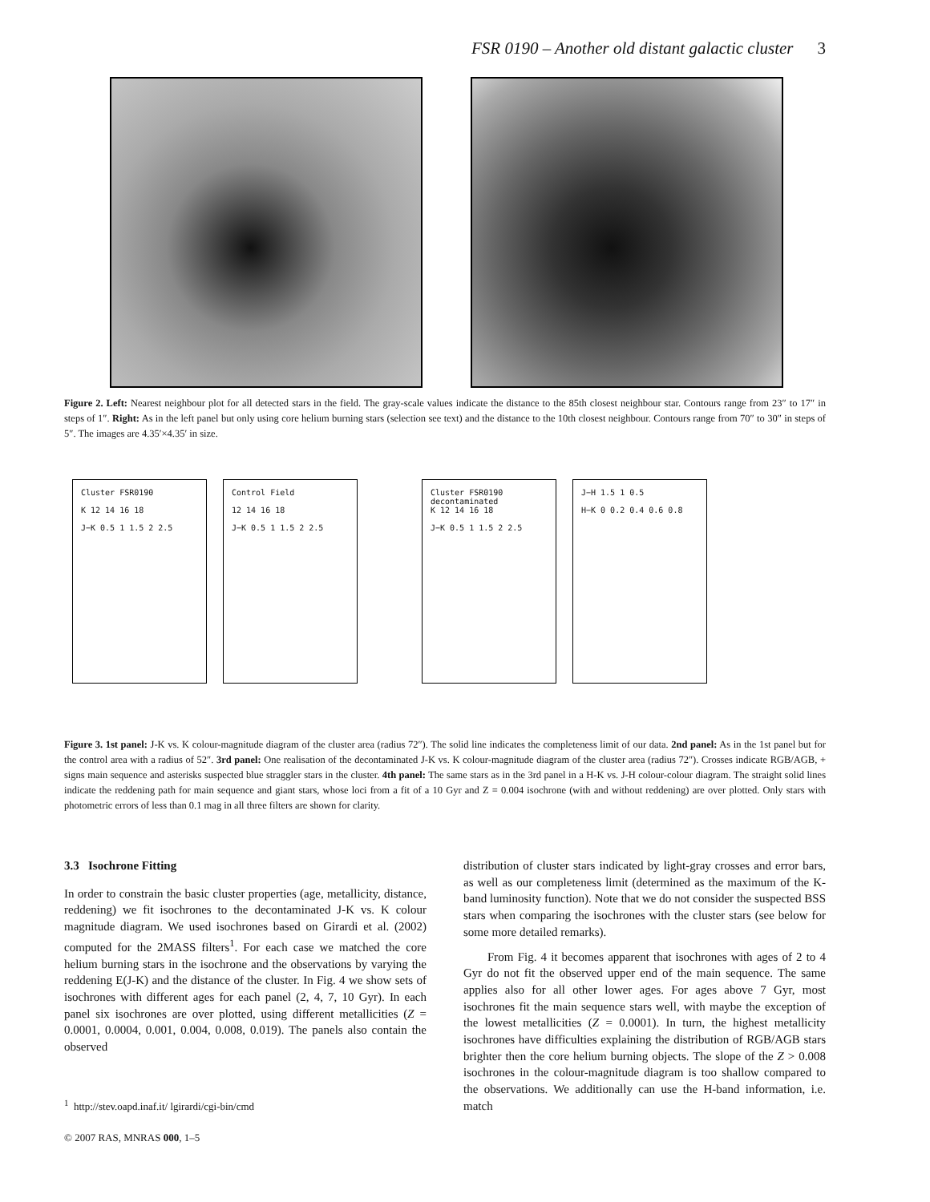FSR 0190 – Another old distant galactic cluster 3
Figure 2. Left: Nearest neighbour plot for all detected stars in the field. The gray-scale values indicate the distance to the 85th closest neighbour star. Contours range from 23″ to 17″ in steps of 1″. Right: As in the left panel but only using core helium burning stars (selection see text) and the distance to the 10th closest neighbour. Contours range from 70″ to 30″ in steps of 5″. The images are 4.35′×4.35′ in size.
Cluster FSR0190
K 12 14 16 18
J−K 0.5 1 1.5 2 2.5
Control Field
12 14 16 18
J−K 0.5 1 1.5 2 2.5
Cluster FSR0190
decontaminated
K 12 14 16 18
J−K 0.5 1 1.5 2 2.5
J−H 1.5 1 0.5
H−K 0 0.2 0.4 0.6 0.8
Figure 3. 1st panel: J-K vs. K colour-magnitude diagram of the cluster area (radius 72″). The solid line indicates the completeness limit of our data. 2nd panel: As in the 1st panel but for the control area with a radius of 52″. 3rd panel: One realisation of the decontaminated J-K vs. K colour-magnitude diagram of the cluster area (radius 72″). Crosses indicate RGB/AGB, + signs main sequence and asterisks suspected blue straggler stars in the cluster. 4th panel: The same stars as in the 3rd panel in a H-K vs. J-H colour-colour diagram. The straight solid lines indicate the reddening path for main sequence and giant stars, whose loci from a fit of a 10 Gyr and Z = 0.004 isochrone (with and without reddening) are over plotted. Only stars with photometric errors of less than 0.1 mag in all three filters are shown for clarity.
3.3 Isochrone Fitting
In order to constrain the basic cluster properties (age, metallicity, distance, reddening) we fit isochrones to the decontaminated J-K vs. K colour magnitude diagram. We used isochrones based on Girardi et al. (2002) computed for the 2MASS filters<sup>1</sup>. For each case we matched the core helium burning stars in the isochrone and the observations by varying the reddening E(J-K) and the distance of the cluster. In Fig. 4 we show sets of isochrones with different ages for each panel (2, 4, 7, 10 Gyr). In each panel six isochrones are over plotted, using different metallicities (Z = 0.0001, 0.0004, 0.001, 0.004, 0.008, 0.019). The panels also contain the observed
distribution of cluster stars indicated by light-gray crosses and error bars, as well as our completeness limit (determined as the maximum of the K-band luminosity function). Note that we do not consider the suspected BSS stars when comparing the isochrones with the cluster stars (see below for some more detailed remarks).
From Fig. 4 it becomes apparent that isochrones with ages of 2 to 4 Gyr do not fit the observed upper end of the main sequence. The same applies also for all other lower ages. For ages above 7 Gyr, most isochrones fit the main sequence stars well, with maybe the exception of the lowest metallicities (Z = 0.0001). In turn, the highest metallicity isochrones have difficulties explaining the distribution of RGB/AGB stars brighter then the core helium burning objects. The slope of the Z > 0.008 isochrones in the colour-magnitude diagram is too shallow compared to the observations. We additionally can use the H-band information, i.e. match
<sup>1</sup> http://stev.oapd.inaf.it/ lgirardi/cgi-bin/cmd
© 2007 RAS, MNRAS 000, 1–5